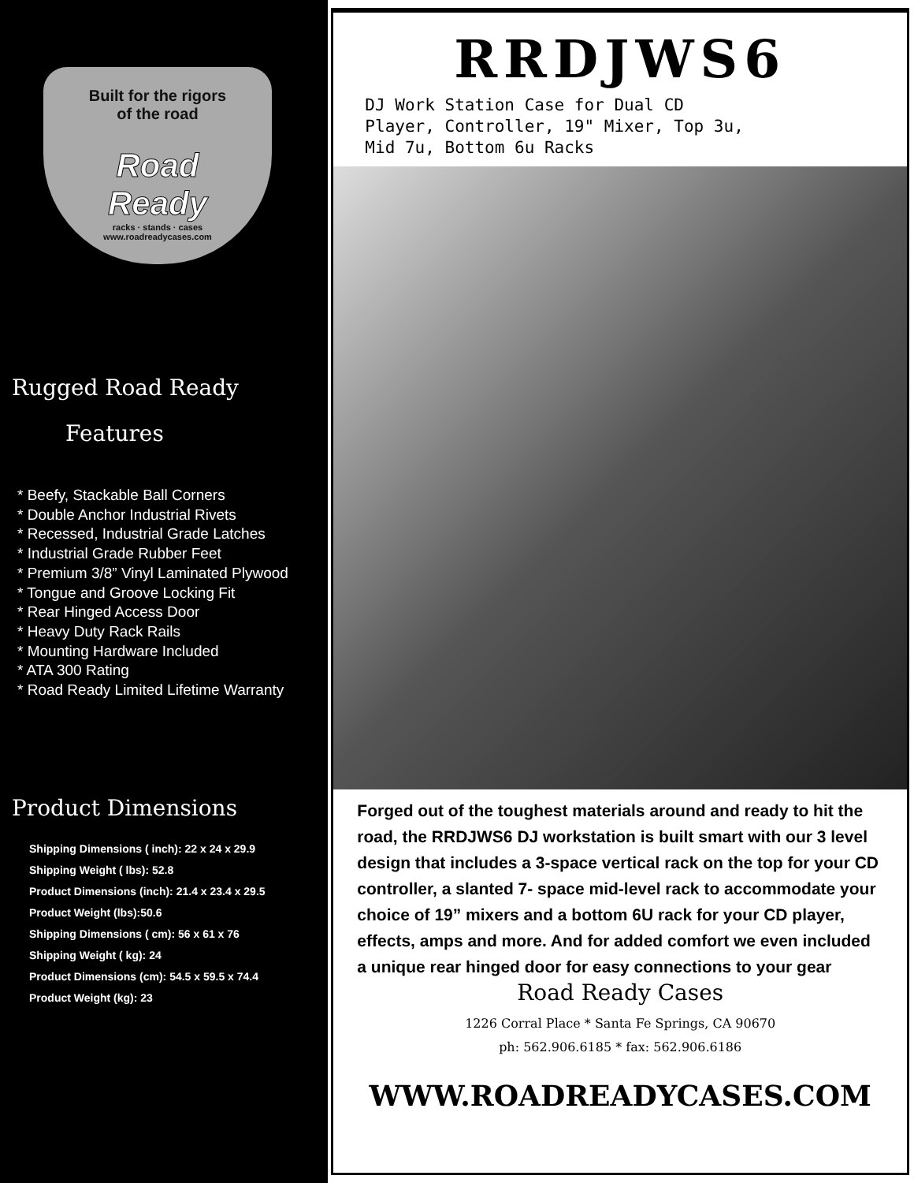Built for the rigors
of the road
Road
Ready
racks · stands · cases
www.roadreadycases.com
Rugged Road Ready
Features
* Beefy, Stackable Ball Corners
* Double Anchor Industrial Rivets
* Recessed, Industrial Grade Latches
* Industrial Grade Rubber Feet
* Premium 3/8” Vinyl Laminated Plywood
* Tongue and Groove Locking Fit
* Rear Hinged Access Door
* Heavy Duty Rack Rails
* Mounting Hardware Included
* ATA 300 Rating
* Road Ready Limited Lifetime Warranty
Product Dimensions
Shipping Dimensions ( inch): 22 x 24 x 29.9
Shipping Weight ( lbs): 52.8
Product Dimensions (inch): 21.4 x 23.4 x 29.5
Product Weight (lbs):50.6
Shipping Dimensions ( cm): 56 x 61 x 76
Shipping Weight ( kg): 24
Product Dimensions (cm): 54.5 x 59.5 x 74.4
Product Weight (kg): 23
RRDJWS6
DJ Work Station Case for Dual CD
Player, Controller, 19" Mixer, Top 3u,
Mid 7u, Bottom 6u Racks
Forged out of the toughest materials around and ready to hit the road, the RRDJWS6 DJ workstation is built smart with our 3 level design that includes a 3-space vertical rack on the top for your CD controller, a slanted 7- space mid-level rack to accommodate your choice of 19” mixers and a bottom 6U rack for your CD player, effects, amps and more. And for added comfort we even included a unique rear hinged door for easy connections to your gear
Road Ready Cases
1226 Corral Place * Santa Fe Springs, CA 90670
ph: 562.906.6185 * fax: 562.906.6186
WWW.ROADREADYCASES.COM